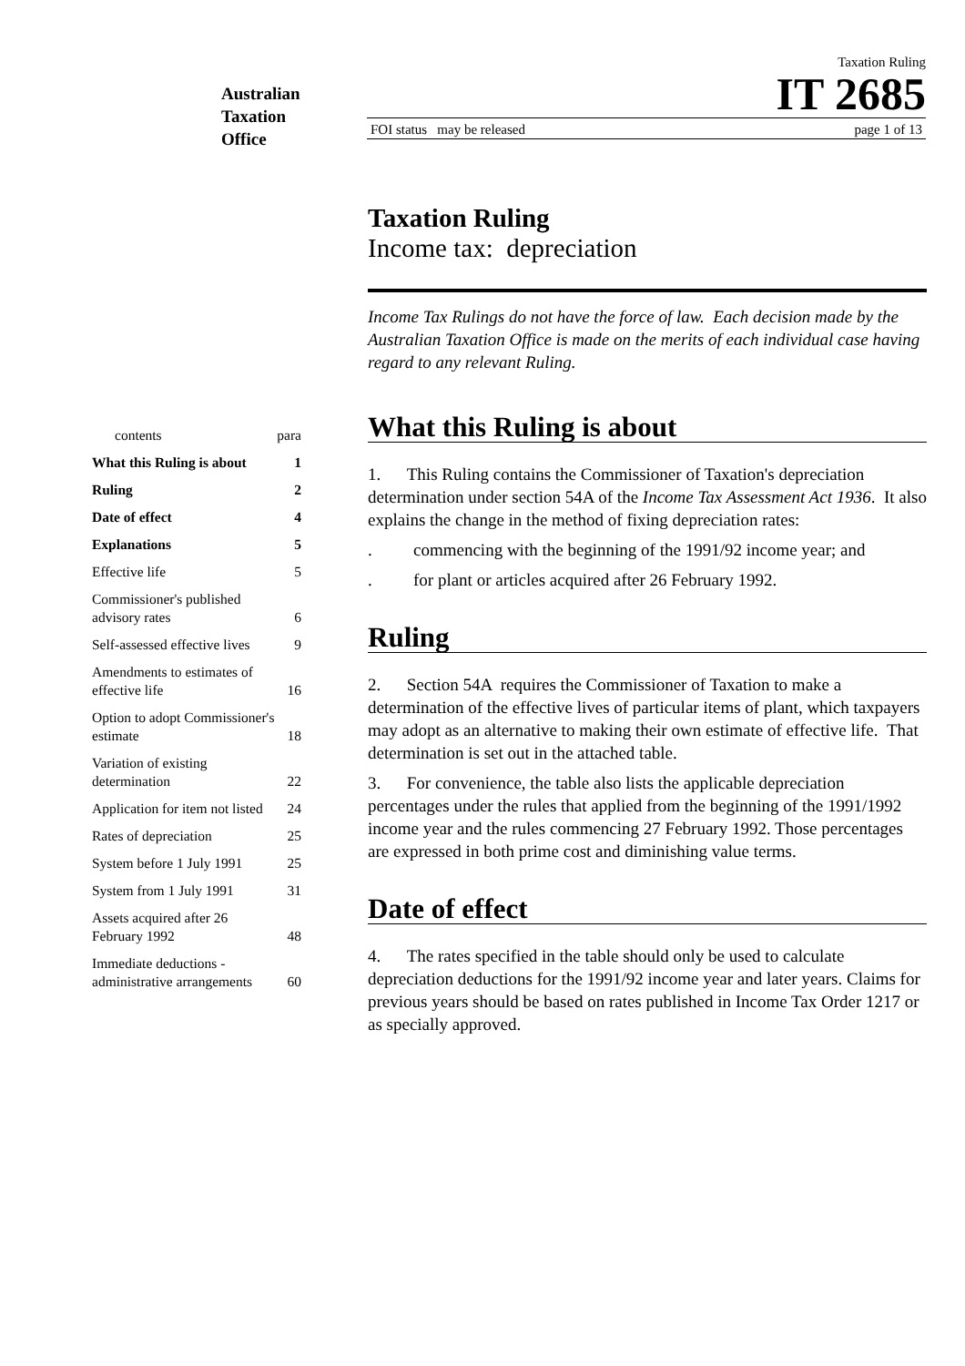Australian
Taxation
Office
Taxation Ruling
IT 2685
FOI status may be released page 1 of 13
| contents | para |
| What this Ruling is about | 1 |
| Ruling | 2 |
| Date of effect | 4 |
| Explanations | 5 |
| Effective life | 5 |
| Commissioner's published advisory rates | 6 |
| Self-assessed effective lives | 9 |
| Amendments to estimates of effective life | 16 |
| Option to adopt Commissioner's estimate | 18 |
| Variation of existing determination | 22 |
| Application for item not listed | 24 |
| Rates of depreciation | 25 |
| System before 1 July 1991 | 25 |
| System from 1 July 1991 | 31 |
| Assets acquired after 26 February 1992 | 48 |
| Immediate deductions - administrative arrangements | 60 |
Taxation Ruling
Income tax: depreciation
Income Tax Rulings do not have the force of law. Each decision made by the Australian Taxation Office is made on the merits of each individual case having regard to any relevant Ruling.
What this Ruling is about
1. This Ruling contains the Commissioner of Taxation's depreciation determination under section 54A of the Income Tax Assessment Act 1936. It also explains the change in the method of fixing depreciation rates:
. commencing with the beginning of the 1991/92 income year; and
. for plant or articles acquired after 26 February 1992.
Ruling
2. Section 54A requires the Commissioner of Taxation to make a determination of the effective lives of particular items of plant, which taxpayers may adopt as an alternative to making their own estimate of effective life. That determination is set out in the attached table.
3. For convenience, the table also lists the applicable depreciation percentages under the rules that applied from the beginning of the 1991/1992 income year and the rules commencing 27 February 1992. Those percentages are expressed in both prime cost and diminishing value terms.
Date of effect
4. The rates specified in the table should only be used to calculate depreciation deductions for the 1991/92 income year and later years. Claims for previous years should be based on rates published in Income Tax Order 1217 or as specially approved.